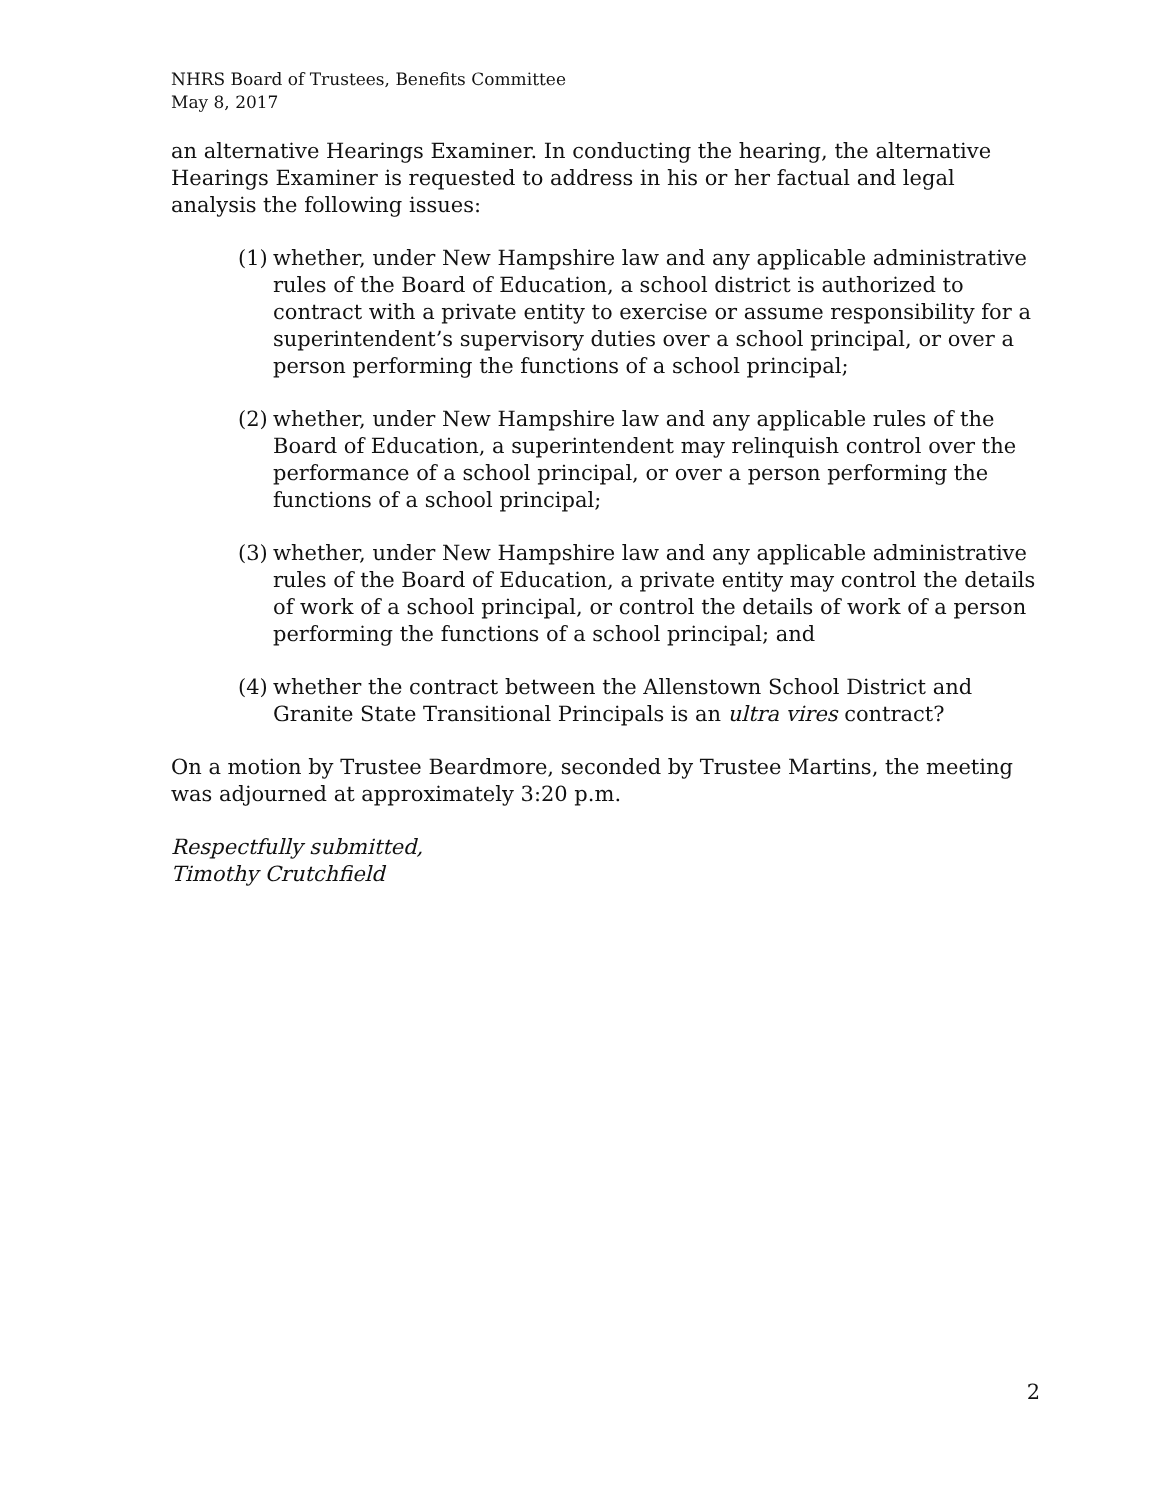NHRS Board of Trustees, Benefits Committee
May 8, 2017
an alternative Hearings Examiner. In conducting the hearing, the alternative Hearings Examiner is requested to address in his or her factual and legal analysis the following issues:
(1) whether, under New Hampshire law and any applicable administrative rules of the Board of Education, a school district is authorized to contract with a private entity to exercise or assume responsibility for a superintendent’s supervisory duties over a school principal, or over a person performing the functions of a school principal;
(2) whether, under New Hampshire law and any applicable rules of the Board of Education, a superintendent may relinquish control over the performance of a school principal, or over a person performing the functions of a school principal;
(3) whether, under New Hampshire law and any applicable administrative rules of the Board of Education, a private entity may control the details of work of a school principal, or control the details of work of a person performing the functions of a school principal; and
(4) whether the contract between the Allenstown School District and Granite State Transitional Principals is an ultra vires contract?
On a motion by Trustee Beardmore, seconded by Trustee Martins, the meeting was adjourned at approximately 3:20 p.m.
Respectfully submitted,
Timothy Crutchfield
2